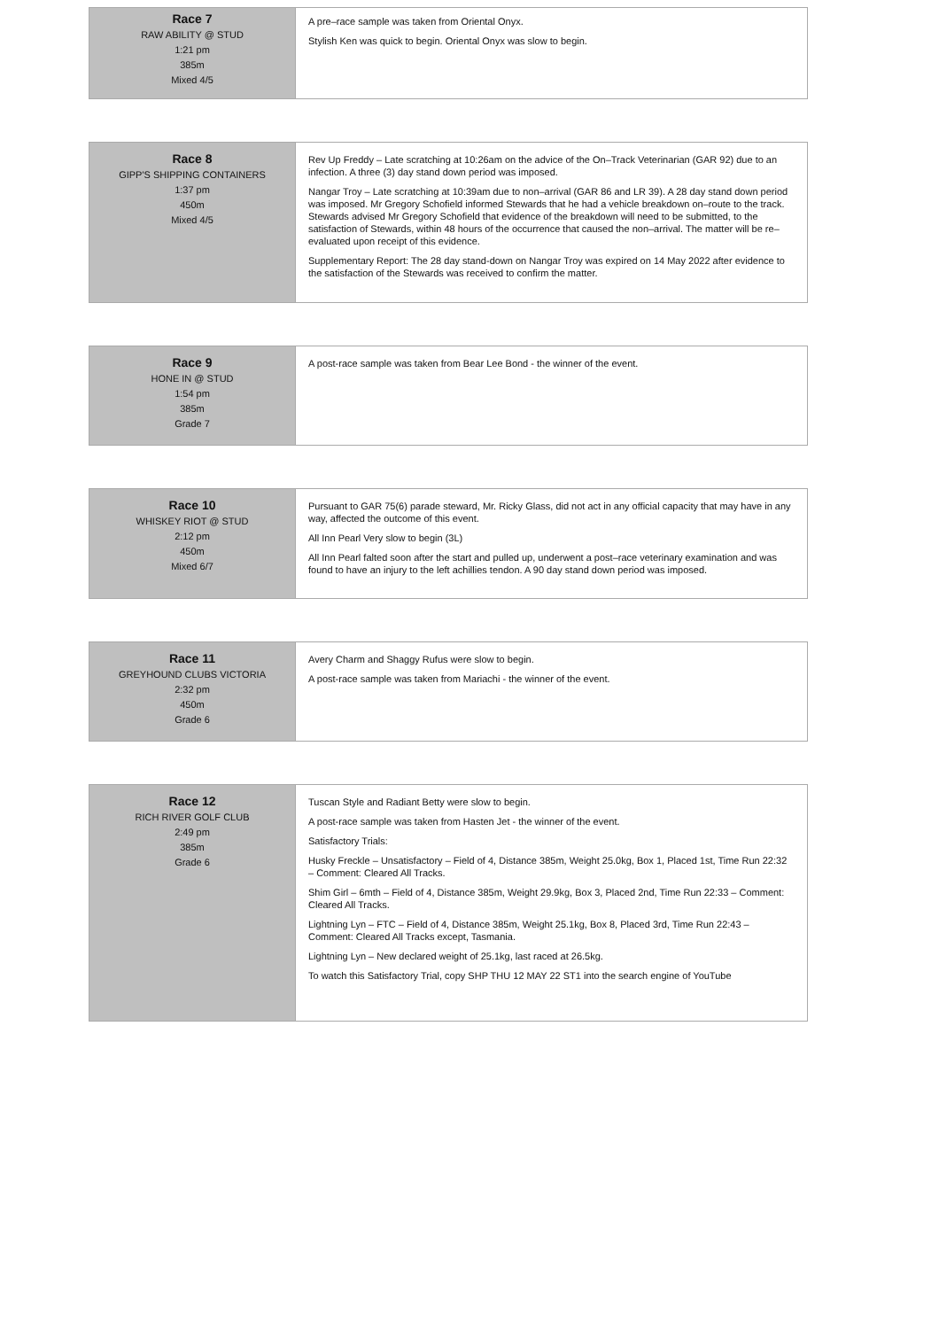| Race 7 RAW ABILITY @ STUD 1:21 pm 385m Mixed 4/5 | A pre–race sample was taken from Oriental Onyx. Stylish Ken was quick to begin. Oriental Onyx was slow to begin. |
| Race 8 GIPP'S SHIPPING CONTAINERS 1:37 pm 450m Mixed 4/5 | Rev Up Freddy – Late scratching at 10:26am on the advice of the On–Track Veterinarian (GAR 92) due to an infection. A three (3) day stand down period was imposed. Nangar Troy – Late scratching at 10:39am due to non–arrival (GAR 86 and LR 39). A 28 day stand down period was imposed. Mr Gregory Schofield informed Stewards that he had a vehicle breakdown on–route to the track. Stewards advised Mr Gregory Schofield that evidence of the breakdown will need to be submitted, to the satisfaction of Stewards, within 48 hours of the occurrence that caused the non–arrival. The matter will be re–evaluated upon receipt of this evidence. Supplementary Report: The 28 day stand-down on Nangar Troy was expired on 14 May 2022 after evidence to the satisfaction of the Stewards was received to confirm the matter. |
| Race 9 HONE IN @ STUD 1:54 pm 385m Grade 7 | A post-race sample was taken from Bear Lee Bond - the winner of the event. |
| Race 10 WHISKEY RIOT @ STUD 2:12 pm 450m Mixed 6/7 | Pursuant to GAR 75(6) parade steward, Mr. Ricky Glass, did not act in any official capacity that may have in any way, affected the outcome of this event. All Inn Pearl Very slow to begin (3L) All Inn Pearl falted soon after the start and pulled up, underwent a post–race veterinary examination and was found to have an injury to the left achillies tendon. A 90 day stand down period was imposed. |
| Race 11 GREYHOUND CLUBS VICTORIA 2:32 pm 450m Grade 6 | Avery Charm and Shaggy Rufus were slow to begin. A post-race sample was taken from Mariachi - the winner of the event. |
| Race 12 RICH RIVER GOLF CLUB 2:49 pm 385m Grade 6 | Tuscan Style and Radiant Betty were slow to begin. A post-race sample was taken from Hasten Jet - the winner of the event. Satisfactory Trials: Husky Freckle – Unsatisfactory – Field of 4, Distance 385m, Weight 25.0kg, Box 1, Placed 1st, Time Run 22:32 – Comment: Cleared All Tracks. Shim Girl – 6mth – Field of 4, Distance 385m, Weight 29.9kg, Box 3, Placed 2nd, Time Run 22:33 – Comment: Cleared All Tracks. Lightning Lyn – FTC – Field of 4, Distance 385m, Weight 25.1kg, Box 8, Placed 3rd, Time Run 22:43 – Comment: Cleared All Tracks except, Tasmania. Lightning Lyn – New declared weight of 25.1kg, last raced at 26.5kg. To watch this Satisfactory Trial, copy SHP THU 12 MAY 22 ST1 into the search engine of YouTube |